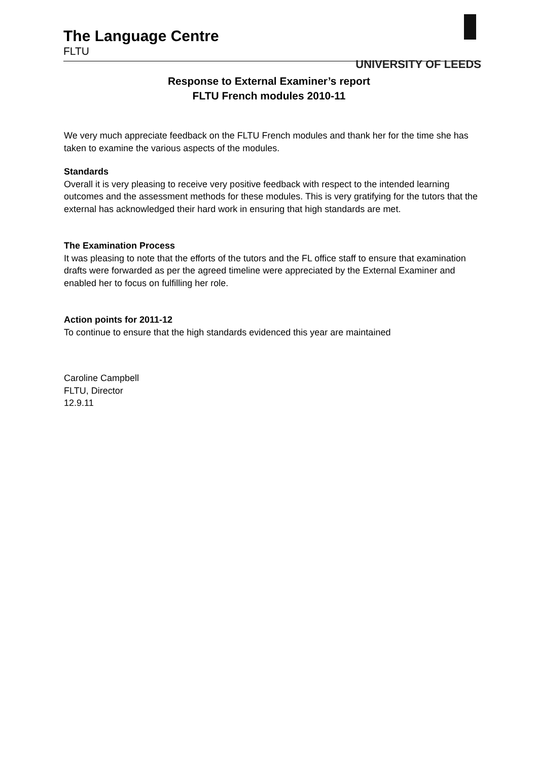The Language Centre
FLTU
UNIVERSITY OF LEEDS
Response to External Examiner’s report
FLTU French modules 2010-11
We very much appreciate feedback on the FLTU French modules and thank her for the time she has taken to examine the various aspects of the modules.
Standards
Overall it is very pleasing to receive very positive feedback with respect to the intended learning outcomes and the assessment methods for these modules. This is very gratifying for the tutors that the external has acknowledged their hard work in ensuring that high standards are met.
The Examination Process
It was pleasing to note that the efforts of the tutors and the FL office staff to ensure that examination drafts were forwarded as per the agreed timeline were appreciated by the External Examiner and enabled her to focus on fulfilling her role.
Action points for 2011-12
To continue to ensure that the high standards evidenced this year are maintained
Caroline Campbell
FLTU, Director
12.9.11